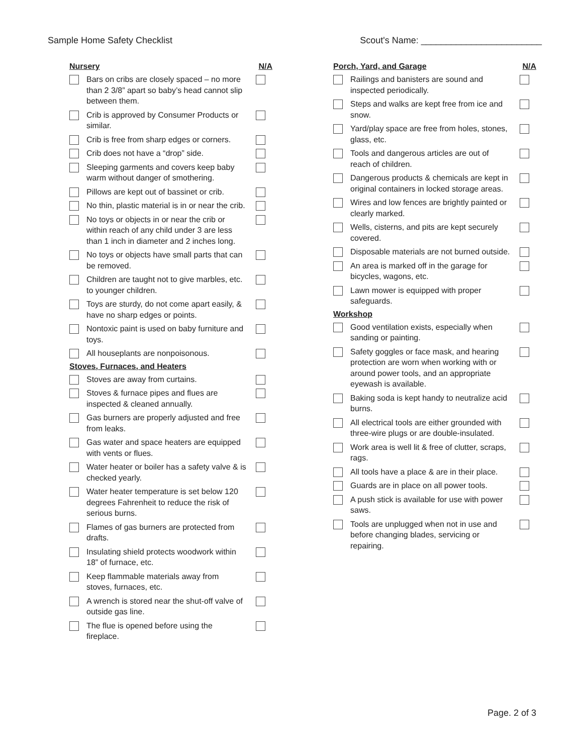Sample Home Safety Checklist Scout's Name: ________________________
Nursery N/A
Bars on cribs are closely spaced – no more than 2 3/8” apart so baby’s head cannot slip between them.
Crib is approved by Consumer Products or similar.
Crib is free from sharp edges or corners.
Crib does not have a “drop” side.
Sleeping garments and covers keep baby warm without danger of smothering.
Pillows are kept out of bassinet or crib.
No thin, plastic material is in or near the crib.
No toys or objects in or near the crib or within reach of any child under 3 are less than 1 inch in diameter and 2 inches long.
No toys or objects have small parts that can be removed.
Children are taught not to give marbles, etc. to younger children.
Toys are sturdy, do not come apart easily, & have no sharp edges or points.
Nontoxic paint is used on baby furniture and toys.
All houseplants are nonpoisonous.
Stoves, Furnaces, and Heaters
Stoves are away from curtains.
Stoves & furnace pipes and flues are inspected & cleaned annually.
Gas burners are properly adjusted and free from leaks.
Gas water and space heaters are equipped with vents or flues.
Water heater or boiler has a safety valve & is checked yearly.
Water heater temperature is set below 120 degrees Fahrenheit to reduce the risk of serious burns.
Flames of gas burners are protected from drafts.
Insulating shield protects woodwork within 18” of furnace, etc.
Keep flammable materials away from stoves, furnaces, etc.
A wrench is stored near the shut-off valve of outside gas line.
The flue is opened before using the fireplace.
Porch, Yard, and Garage N/A
Railings and banisters are sound and inspected periodically.
Steps and walks are kept free from ice and snow.
Yard/play space are free from holes, stones, glass, etc.
Tools and dangerous articles are out of reach of children.
Dangerous products & chemicals are kept in original containers in locked storage areas.
Wires and low fences are brightly painted or clearly marked.
Wells, cisterns, and pits are kept securely covered.
Disposable materials are not burned outside.
An area is marked off in the garage for bicycles, wagons, etc.
Lawn mower is equipped with proper safeguards.
Workshop
Good ventilation exists, especially when sanding or painting.
Safety goggles or face mask, and hearing protection are worn when working with or around power tools, and an appropriate eyewash is available.
Baking soda is kept handy to neutralize acid burns.
All electrical tools are either grounded with three-wire plugs or are double-insulated.
Work area is well lit & free of clutter, scraps, rags.
All tools have a place & are in their place.
Guards are in place on all power tools.
A push stick is available for use with power saws.
Tools are unplugged when not in use and before changing blades, servicing or repairing.
Page. 2 of 3